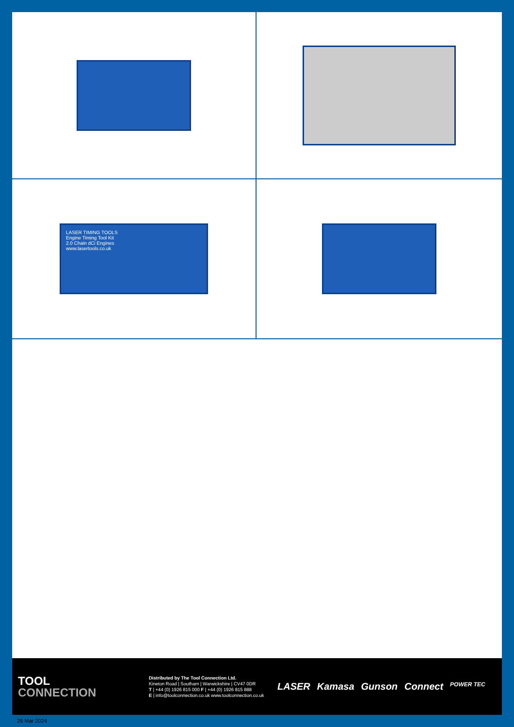LASER TIMING TOOLS
Engine Timing Tool Kit
2.0 Chain dCi Engines
www.lasertools.co.uk
TOOL
CONNECTION
Distributed by The Tool Connection Ltd.
Kineton Road | Southam | Warwickshire | CV47 0DR
T | +44 (0) 1926 815 000 F | +44 (0) 1926 815 888
E | info@toolconnection.co.uk www.toolconnection.co.uk
LASER Kamasa Gunson Connect POWER TEC
29 Mar 2024